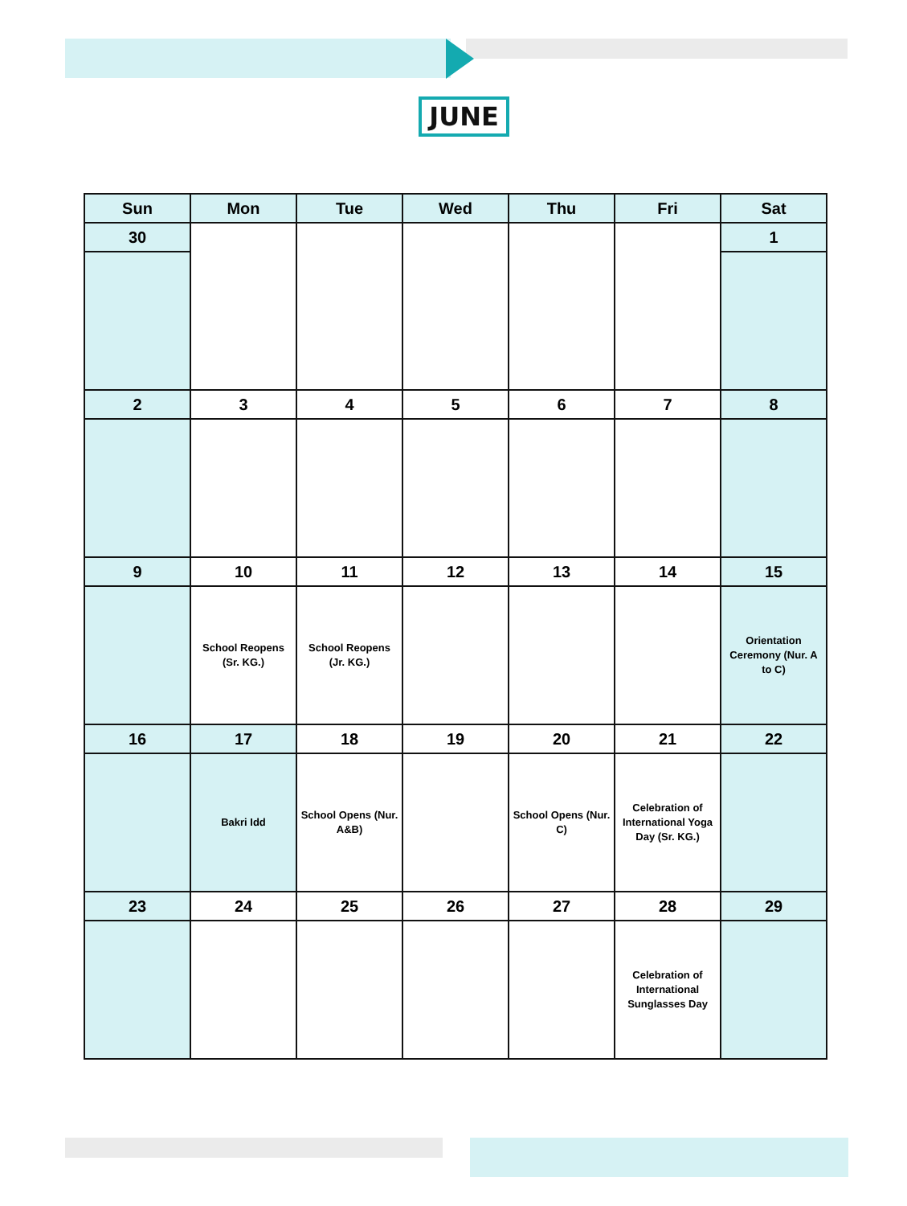JUNE
| Sun | Mon | Tue | Wed | Thu | Fri | Sat |
| --- | --- | --- | --- | --- | --- | --- |
| 30 | | | | | | 1 |
| 2 | 3 | 4 | 5 | 6 | 7 | 8 |
| 9 | 10 | 11 | 12 | 13 | 14 | 15 |
| | School Reopens (Sr. KG.) | School Reopens (Jr. KG.) | | | | Orientation Ceremony (Nur. A to C) |
| 16 | 17 | 18 | 19 | 20 | 21 | 22 |
| | Bakri Idd | School Opens (Nur. A&B) | | School Opens (Nur. C) | Celebration of International Yoga Day (Sr. KG.) | |
| 23 | 24 | 25 | 26 | 27 | 28 | 29 |
| | | | | | Celebration of International Sunglasses Day | |